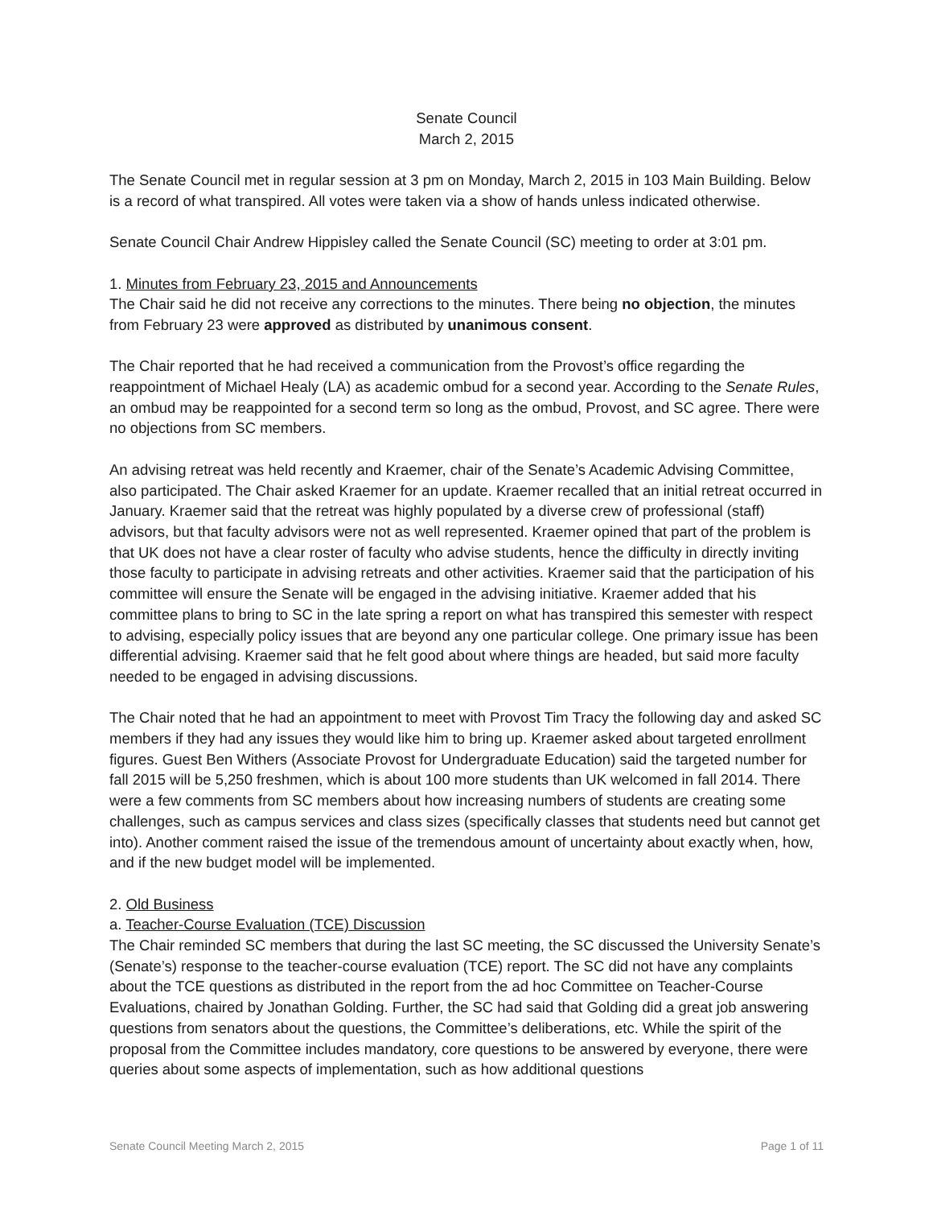Senate Council
March 2, 2015
The Senate Council met in regular session at 3 pm on Monday, March 2, 2015 in 103 Main Building. Below is a record of what transpired. All votes were taken via a show of hands unless indicated otherwise.
Senate Council Chair Andrew Hippisley called the Senate Council (SC) meeting to order at 3:01 pm.
1. Minutes from February 23, 2015 and Announcements
The Chair said he did not receive any corrections to the minutes. There being no objection, the minutes from February 23 were approved as distributed by unanimous consent.
The Chair reported that he had received a communication from the Provost’s office regarding the reappointment of Michael Healy (LA) as academic ombud for a second year. According to the Senate Rules, an ombud may be reappointed for a second term so long as the ombud, Provost, and SC agree. There were no objections from SC members.
An advising retreat was held recently and Kraemer, chair of the Senate’s Academic Advising Committee, also participated. The Chair asked Kraemer for an update. Kraemer recalled that an initial retreat occurred in January. Kraemer said that the retreat was highly populated by a diverse crew of professional (staff) advisors, but that faculty advisors were not as well represented. Kraemer opined that part of the problem is that UK does not have a clear roster of faculty who advise students, hence the difficulty in directly inviting those faculty to participate in advising retreats and other activities. Kraemer said that the participation of his committee will ensure the Senate will be engaged in the advising initiative. Kraemer added that his committee plans to bring to SC in the late spring a report on what has transpired this semester with respect to advising, especially policy issues that are beyond any one particular college. One primary issue has been differential advising. Kraemer said that he felt good about where things are headed, but said more faculty needed to be engaged in advising discussions.
The Chair noted that he had an appointment to meet with Provost Tim Tracy the following day and asked SC members if they had any issues they would like him to bring up. Kraemer asked about targeted enrollment figures. Guest Ben Withers (Associate Provost for Undergraduate Education) said the targeted number for fall 2015 will be 5,250 freshmen, which is about 100 more students than UK welcomed in fall 2014. There were a few comments from SC members about how increasing numbers of students are creating some challenges, such as campus services and class sizes (specifically classes that students need but cannot get into). Another comment raised the issue of the tremendous amount of uncertainty about exactly when, how, and if the new budget model will be implemented.
2. Old Business
a. Teacher-Course Evaluation (TCE) Discussion
The Chair reminded SC members that during the last SC meeting, the SC discussed the University Senate’s (Senate’s) response to the teacher-course evaluation (TCE) report. The SC did not have any complaints about the TCE questions as distributed in the report from the ad hoc Committee on Teacher-Course Evaluations, chaired by Jonathan Golding. Further, the SC had said that Golding did a great job answering questions from senators about the questions, the Committee’s deliberations, etc. While the spirit of the proposal from the Committee includes mandatory, core questions to be answered by everyone, there were queries about some aspects of implementation, such as how additional questions
Senate Council Meeting March 2, 2015 Page 1 of 11